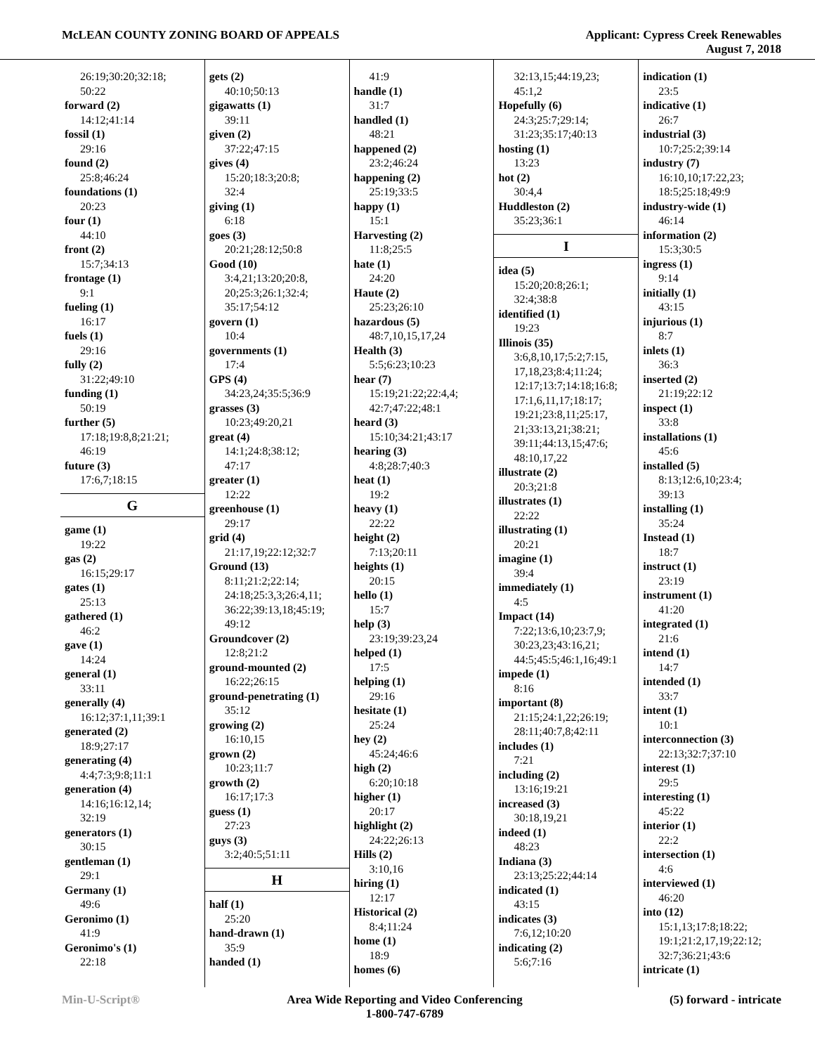McLEAN COUNTY ZONING BOARD OF APPEALS
Applicant: Cypress Creek Renewables
August 7, 2018
26:19;30:20;32:18;
50:22
forward (2)
14:12;41:14
fossil (1)
29:16
found (2)
25:8;46:24
foundations (1)
20:23
four (1)
44:10
front (2)
15:7;34:13
frontage (1)
9:1
fueling (1)
16:17
fuels (1)
29:16
fully (2)
31:22;49:10
funding (1)
50:19
further (5)
17:18;19:8,8;21:21;
46:19
future (3)
17:6,7;18:15
G
game (1)
19:22
gas (2)
16:15;29:17
gates (1)
25:13
gathered (1)
46:2
gave (1)
14:24
general (1)
33:11
generally (4)
16:12;37:1,11;39:1
generated (2)
18:9;27:17
generating (4)
4:4;7:3;9:8;11:1
generation (4)
14:16;16:12,14;
32:19
generators (1)
30:15
gentleman (1)
29:1
Germany (1)
49:6
Geronimo (1)
41:9
Geronimo's (1)
22:18
gets (2)
40:10;50:13
gigawatts (1)
39:11
given (2)
37:22;47:15
gives (4)
15:20;18:3;20:8;
32:4
giving (1)
6:18
goes (3)
20:21;28:12;50:8
Good (10)
3:4,21;13:20;20:8,
20;25:3;26:1;32:4;
35:17;54:12
govern (1)
10:4
governments (1)
17:4
GPS (4)
34:23,24;35:5;36:9
grasses (3)
10:23;49:20,21
great (4)
14:1;24:8;38:12;
47:17
greater (1)
12:22
greenhouse (1)
29:17
grid (4)
21:17,19;22:12;32:7
Ground (13)
8:11;21:2;22:14;
24:18;25:3,3;26:4,11;
36:22;39:13,18;45:19;
49:12
Groundcover (2)
12:8;21:2
ground-mounted (2)
16:22;26:15
ground-penetrating (1)
35:12
growing (2)
16:10,15
grown (2)
10:23;11:7
growth (2)
16:17;17:3
guess (1)
27:23
guys (3)
3:2;40:5;51:11
H
half (1)
25:20
hand-drawn (1)
35:9
handed (1)
41:9
handle (1)
31:7
handled (1)
48:21
happened (2)
23:2;46:24
happening (2)
25:19;33:5
happy (1)
15:1
Harvesting (2)
11:8;25:5
hate (1)
24:20
Haute (2)
25:23;26:10
hazardous (5)
48:7,10,15,17,24
Health (3)
5:5;6:23;10:23
hear (7)
15:19;21:22;22:4,4;
42:7;47:22;48:1
heard (3)
15:10;34:21;43:17
hearing (3)
4:8;28:7;40:3
heat (1)
19:2
heavy (1)
22:22
height (2)
7:13;20:11
heights (1)
20:15
hello (1)
15:7
help (3)
23:19;39:23,24
helped (1)
17:5
helping (1)
29:16
hesitate (1)
25:24
hey (2)
45:24;46:6
high (2)
6:20;10:18
higher (1)
20:17
highlight (2)
24:22;26:13
Hills (2)
3:10,16
hiring (1)
12:17
Historical (2)
8:4;11:24
home (1)
18:9
homes (6)
32:13,15;44:19,23;
45:1,2
Hopefully (6)
24:3;25:7;29:14;
31:23;35:17;40:13
hosting (1)
13:23
hot (2)
30:4,4
Huddleston (2)
35:23;36:1
I
idea (5)
15:20;20:8;26:1;
32:4;38:8
identified (1)
19:23
Illinois (35)
3:6,8,10,17;5:2;7:15,
17,18,23;8:4;11:24;
12:17;13:7;14:18;16:8;
17:1,6,11,17;18:17;
19:21;23:8,11;25:17,
21;33:13,21;38:21;
39:11;44:13,15;47:6;
48:10,17,22
illustrate (2)
20:3;21:8
illustrates (1)
22:22
illustrating (1)
20:21
imagine (1)
39:4
immediately (1)
4:5
Impact (14)
7:22;13:6,10;23:7,9;
30:23,23;43:16,21;
44:5;45:5;46:1,16;49:1
impede (1)
8:16
important (8)
21:15;24:1,22;26:19;
28:11;40:7,8;42:11
includes (1)
7:21
including (2)
13:16;19:21
increased (3)
30:18,19,21
indeed (1)
48:23
Indiana (3)
23:13;25:22;44:14
indicated (1)
43:15
indicates (3)
7:6,12;10:20
indicating (2)
5:6;7:16
indication (1)
23:5
indicative (1)
26:7
industrial (3)
10:7;25:2;39:14
industry (7)
16:10,10;17:22,23;
18:5;25:18;49:9
industry-wide (1)
46:14
information (2)
15:3;30:5
ingress (1)
9:14
initially (1)
43:15
injurious (1)
8:7
inlets (1)
36:3
inserted (2)
21:19;22:12
inspect (1)
33:8
installations (1)
45:6
installed (5)
8:13;12:6,10;23:4;
39:13
installing (1)
35:24
Instead (1)
18:7
instruct (1)
23:19
instrument (1)
41:20
integrated (1)
21:6
intend (1)
14:7
intended (1)
33:7
intent (1)
10:1
interconnection (3)
22:13;32:7;37:10
interest (1)
29:5
interesting (1)
45:22
interior (1)
22:2
intersection (1)
4:6
interviewed (1)
46:20
into (12)
15:1,13;17:8;18:22;
19:1;21:2,17,19;22:12;
32:7;36:21;43:6
intricate (1)
Min-U-Script® Area Wide Reporting and Video Conferencing
1-800-747-6789
(5) forward - intricate